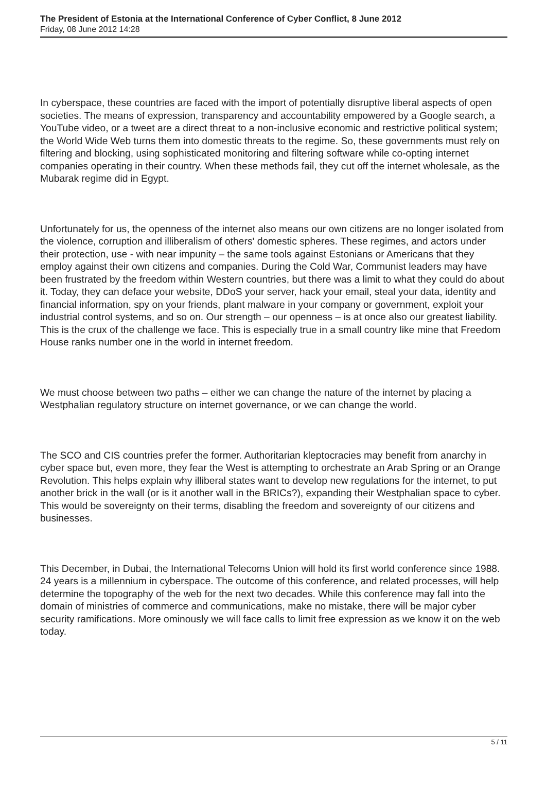The President of Estonia at the International Conference of Cyber Conflict, 8 June 2012
Friday, 08 June 2012 14:28
In cyberspace, these countries are faced with the import of potentially disruptive liberal aspects of open societies. The means of expression, transparency and accountability empowered by a Google search, a YouTube video, or a tweet are a direct threat to a non-inclusive economic and restrictive political system; the World Wide Web turns them into domestic threats to the regime. So, these governments must rely on filtering and blocking, using sophisticated monitoring and filtering software while co-opting internet companies operating in their country. When these methods fail, they cut off the internet wholesale, as the Mubarak regime did in Egypt.
Unfortunately for us, the openness of the internet also means our own citizens are no longer isolated from the violence, corruption and illiberalism of others' domestic spheres. These regimes, and actors under their protection, use - with near impunity – the same tools against Estonians or Americans that they employ against their own citizens and companies. During the Cold War, Communist leaders may have been frustrated by the freedom within Western countries, but there was a limit to what they could do about it. Today, they can deface your website, DDoS your server, hack your email, steal your data, identity and financial information, spy on your friends, plant malware in your company or government, exploit your industrial control systems, and so on. Our strength – our openness – is at once also our greatest liability. This is the crux of the challenge we face. This is especially true in a small country like mine that Freedom House ranks number one in the world in internet freedom.
We must choose between two paths – either we can change the nature of the internet by placing a Westphalian regulatory structure on internet governance, or we can change the world.
The SCO and CIS countries prefer the former. Authoritarian kleptocracies may benefit from anarchy in cyber space but, even more, they fear the West is attempting to orchestrate an Arab Spring or an Orange Revolution. This helps explain why illiberal states want to develop new regulations for the internet, to put another brick in the wall (or is it another wall in the BRICs?), expanding their Westphalian space to cyber. This would be sovereignty on their terms, disabling the freedom and sovereignty of our citizens and businesses.
This December, in Dubai, the International Telecoms Union will hold its first world conference since 1988. 24 years is a millennium in cyberspace. The outcome of this conference, and related processes, will help determine the topography of the web for the next two decades. While this conference may fall into the domain of ministries of commerce and communications, make no mistake, there will be major cyber security ramifications. More ominously we will face calls to limit free expression as we know it on the web today.
5 / 11